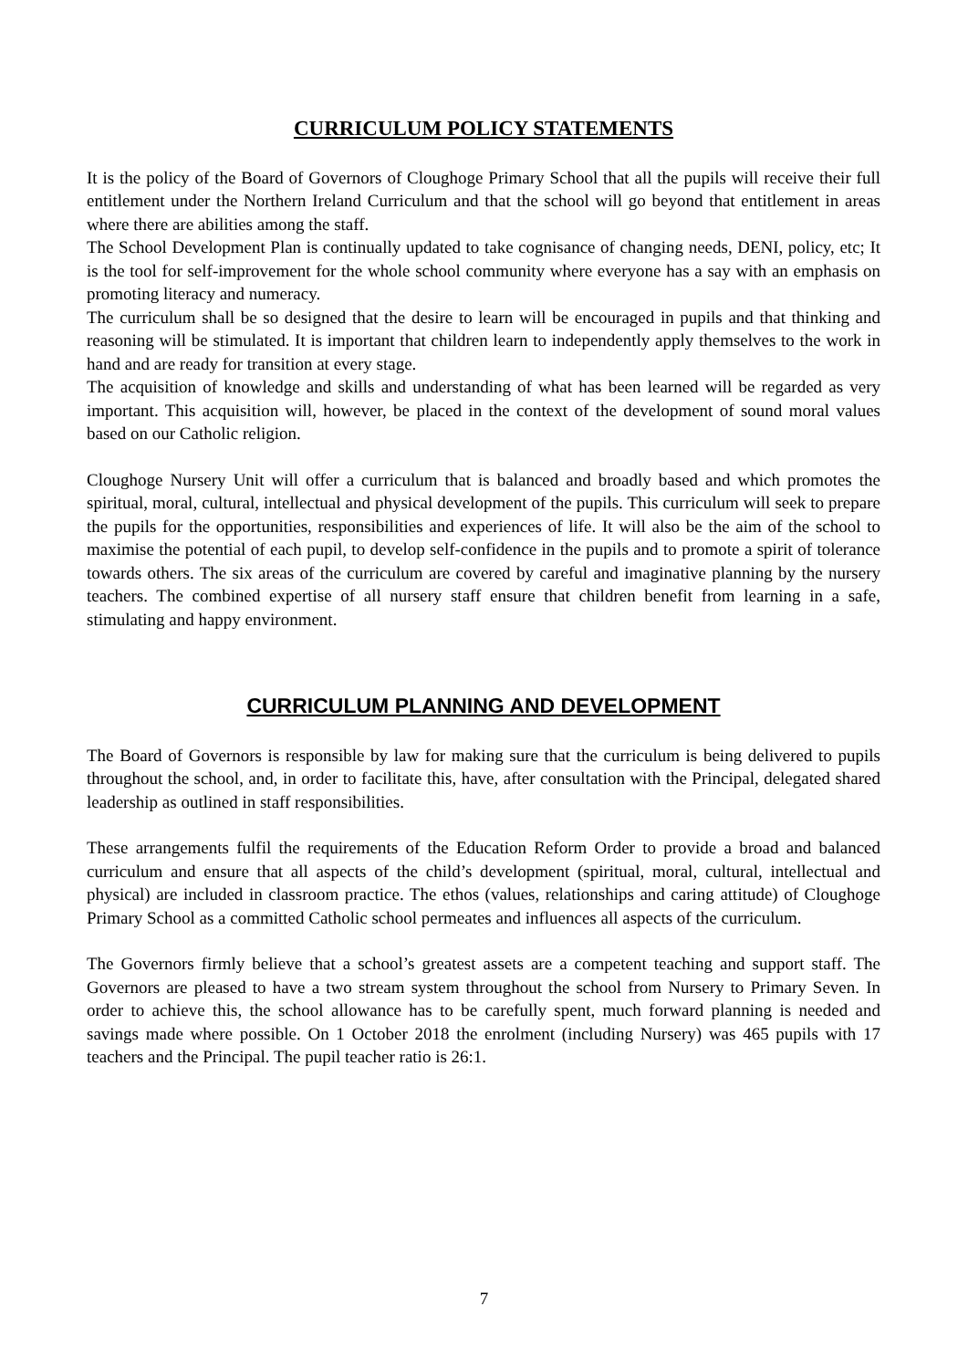CURRICULUM POLICY STATEMENTS
It is the policy of the Board of Governors of Cloughoge Primary School that all the pupils will receive their full entitlement under the Northern Ireland Curriculum and that the school will go beyond that entitlement in areas where there are abilities among the staff.
The School Development Plan is continually updated to take cognisance of changing needs, DENI, policy, etc; It is the tool for self-improvement for the whole school community where everyone has a say with an emphasis on promoting literacy and numeracy.
The curriculum shall be so designed that the desire to learn will be encouraged in pupils and that thinking and reasoning will be stimulated. It is important that children learn to independently apply themselves to the work in hand and are ready for transition at every stage.
The acquisition of knowledge and skills and understanding of what has been learned will be regarded as very important. This acquisition will, however, be placed in the context of the development of sound moral values based on our Catholic religion.
Cloughoge Nursery Unit will offer a curriculum that is balanced and broadly based and which promotes the spiritual, moral, cultural, intellectual and physical development of the pupils. This curriculum will seek to prepare the pupils for the opportunities, responsibilities and experiences of life. It will also be the aim of the school to maximise the potential of each pupil, to develop self-confidence in the pupils and to promote a spirit of tolerance towards others. The six areas of the curriculum are covered by careful and imaginative planning by the nursery teachers. The combined expertise of all nursery staff ensure that children benefit from learning in a safe, stimulating and happy environment.
CURRICULUM PLANNING AND DEVELOPMENT
The Board of Governors is responsible by law for making sure that the curriculum is being delivered to pupils throughout the school, and, in order to facilitate this, have, after consultation with the Principal, delegated shared leadership as outlined in staff responsibilities.
These arrangements fulfil the requirements of the Education Reform Order to provide a broad and balanced curriculum and ensure that all aspects of the child’s development (spiritual, moral, cultural, intellectual and physical) are included in classroom practice. The ethos (values, relationships and caring attitude) of Cloughoge Primary School as a committed Catholic school permeates and influences all aspects of the curriculum.
The Governors firmly believe that a school’s greatest assets are a competent teaching and support staff. The Governors are pleased to have a two stream system throughout the school from Nursery to Primary Seven. In order to achieve this, the school allowance has to be carefully spent, much forward planning is needed and savings made where possible. On 1 October 2018 the enrolment (including Nursery) was 465 pupils with 17 teachers and the Principal. The pupil teacher ratio is 26:1.
7